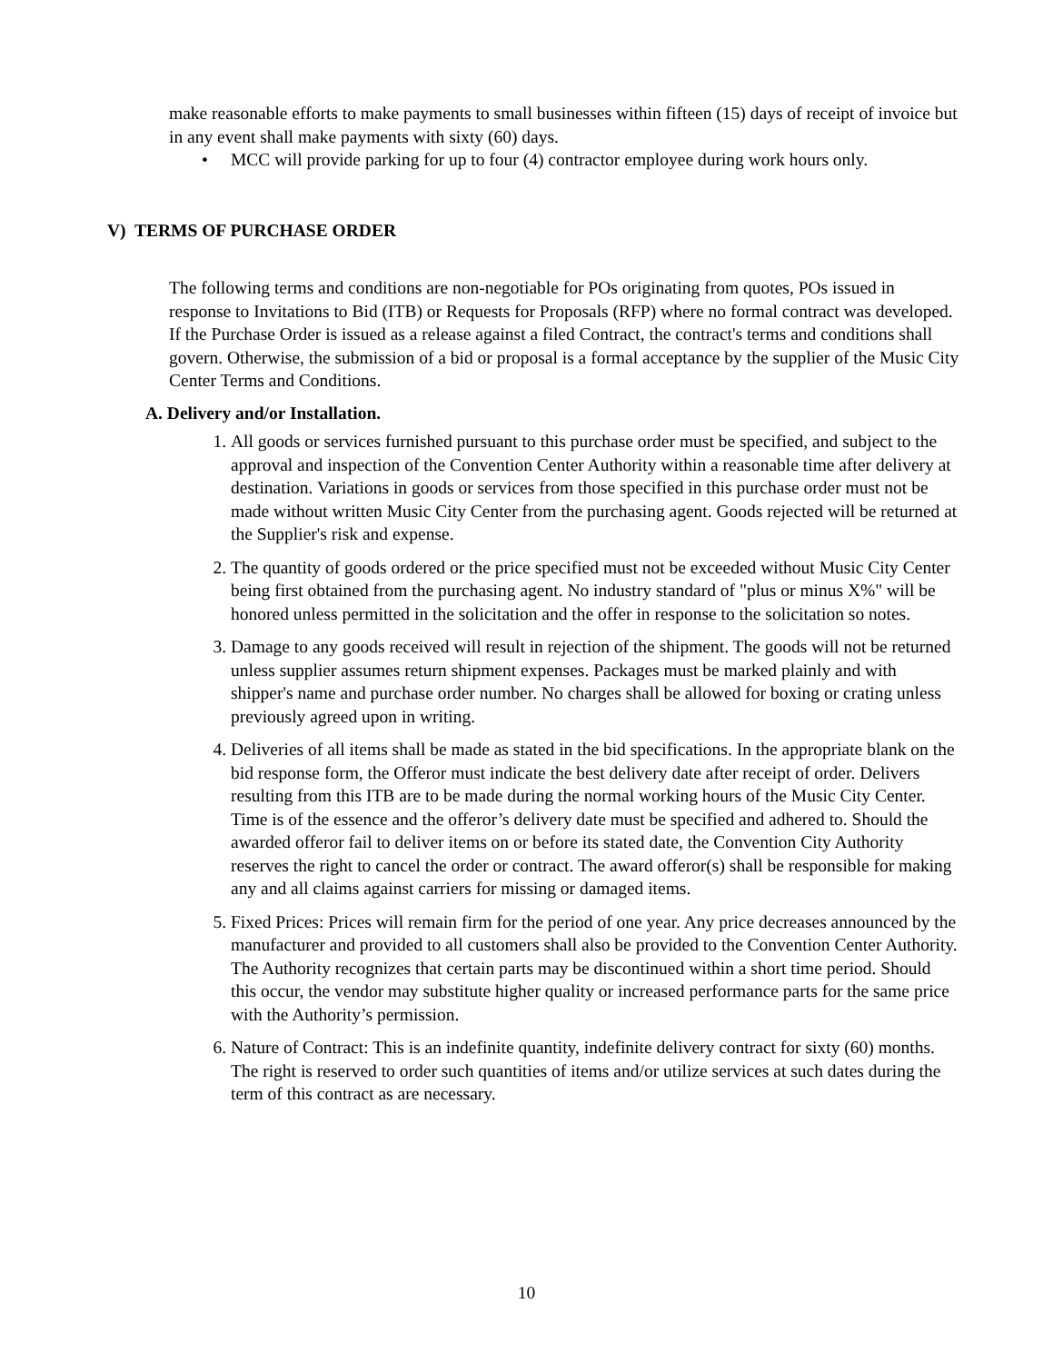make reasonable efforts to make payments to small businesses within fifteen (15) days of receipt of invoice but in any event shall make payments with sixty (60) days.
• MCC will provide parking for up to four (4) contractor employee during work hours only.
V) TERMS OF PURCHASE ORDER
The following terms and conditions are non-negotiable for POs originating from quotes, POs issued in response to Invitations to Bid (ITB) or Requests for Proposals (RFP) where no formal contract was developed. If the Purchase Order is issued as a release against a filed Contract, the contract's terms and conditions shall govern. Otherwise, the submission of a bid or proposal is a formal acceptance by the supplier of the Music City Center Terms and Conditions.
A. Delivery and/or Installation.
1. All goods or services furnished pursuant to this purchase order must be specified, and subject to the approval and inspection of the Convention Center Authority within a reasonable time after delivery at destination. Variations in goods or services from those specified in this purchase order must not be made without written Music City Center from the purchasing agent. Goods rejected will be returned at the Supplier's risk and expense.
2. The quantity of goods ordered or the price specified must not be exceeded without Music City Center being first obtained from the purchasing agent. No industry standard of "plus or minus X%" will be honored unless permitted in the solicitation and the offer in response to the solicitation so notes.
3. Damage to any goods received will result in rejection of the shipment. The goods will not be returned unless supplier assumes return shipment expenses. Packages must be marked plainly and with shipper's name and purchase order number. No charges shall be allowed for boxing or crating unless previously agreed upon in writing.
4. Deliveries of all items shall be made as stated in the bid specifications. In the appropriate blank on the bid response form, the Offeror must indicate the best delivery date after receipt of order. Delivers resulting from this ITB are to be made during the normal working hours of the Music City Center. Time is of the essence and the offeror’s delivery date must be specified and adhered to. Should the awarded offeror fail to deliver items on or before its stated date, the Convention City Authority reserves the right to cancel the order or contract. The award offeror(s) shall be responsible for making any and all claims against carriers for missing or damaged items.
5. Fixed Prices: Prices will remain firm for the period of one year. Any price decreases announced by the manufacturer and provided to all customers shall also be provided to the Convention Center Authority. The Authority recognizes that certain parts may be discontinued within a short time period. Should this occur, the vendor may substitute higher quality or increased performance parts for the same price with the Authority’s permission.
6. Nature of Contract: This is an indefinite quantity, indefinite delivery contract for sixty (60) months. The right is reserved to order such quantities of items and/or utilize services at such dates during the term of this contract as are necessary.
10